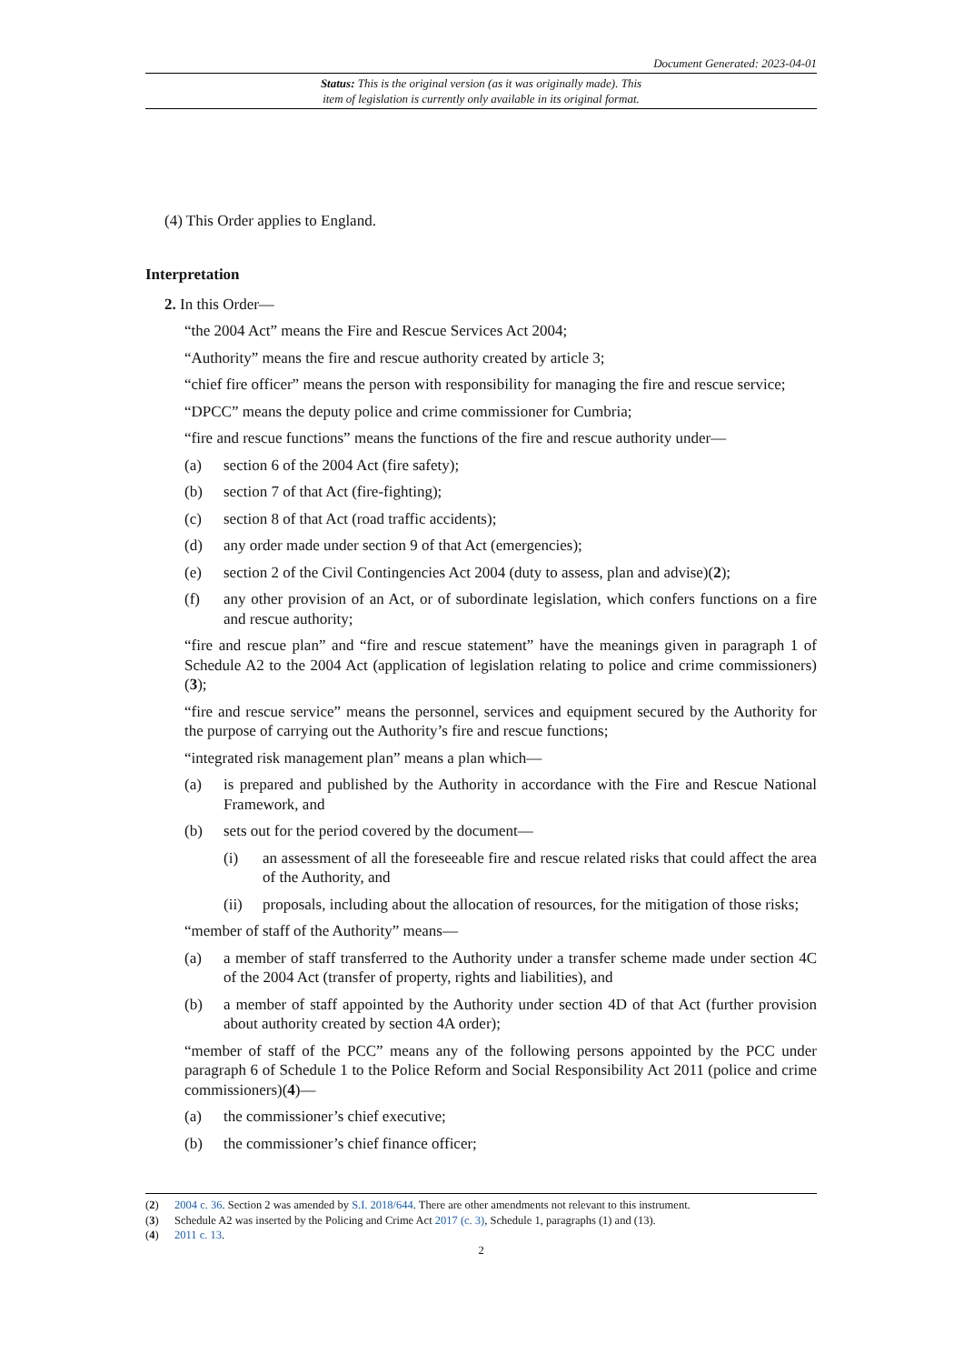Document Generated: 2023-04-01
Status: This is the original version (as it was originally made). This
item of legislation is currently only available in its original format.
(4) This Order applies to England.
Interpretation
2. In this Order—
“the 2004 Act” means the Fire and Rescue Services Act 2004;
“Authority” means the fire and rescue authority created by article 3;
“chief fire officer” means the person with responsibility for managing the fire and rescue service;
“DPCC” means the deputy police and crime commissioner for Cumbria;
“fire and rescue functions” means the functions of the fire and rescue authority under—
(a) section 6 of the 2004 Act (fire safety);
(b) section 7 of that Act (fire-fighting);
(c) section 8 of that Act (road traffic accidents);
(d) any order made under section 9 of that Act (emergencies);
(e) section 2 of the Civil Contingencies Act 2004 (duty to assess, plan and advise)(2);
(f) any other provision of an Act, or of subordinate legislation, which confers functions on a fire and rescue authority;
“fire and rescue plan” and “fire and rescue statement” have the meanings given in paragraph 1 of Schedule A2 to the 2004 Act (application of legislation relating to police and crime commissioners)(3);
“fire and rescue service” means the personnel, services and equipment secured by the Authority for the purpose of carrying out the Authority’s fire and rescue functions;
“integrated risk management plan” means a plan which—
(a) is prepared and published by the Authority in accordance with the Fire and Rescue National Framework, and
(b) sets out for the period covered by the document—
(i) an assessment of all the foreseeable fire and rescue related risks that could affect the area of the Authority, and
(ii) proposals, including about the allocation of resources, for the mitigation of those risks;
“member of staff of the Authority” means—
(a) a member of staff transferred to the Authority under a transfer scheme made under section 4C of the 2004 Act (transfer of property, rights and liabilities), and
(b) a member of staff appointed by the Authority under section 4D of that Act (further provision about authority created by section 4A order);
“member of staff of the PCC” means any of the following persons appointed by the PCC under paragraph 6 of Schedule 1 to the Police Reform and Social Responsibility Act 2011 (police and crime commissioners)(4)—
(a) the commissioner’s chief executive;
(b) the commissioner’s chief finance officer;
(2) 2004 c. 36. Section 2 was amended by S.I. 2018/644. There are other amendments not relevant to this instrument.
(3) Schedule A2 was inserted by the Policing and Crime Act 2017 (c. 3), Schedule 1, paragraphs (1) and (13).
(4) 2011 c. 13.
2